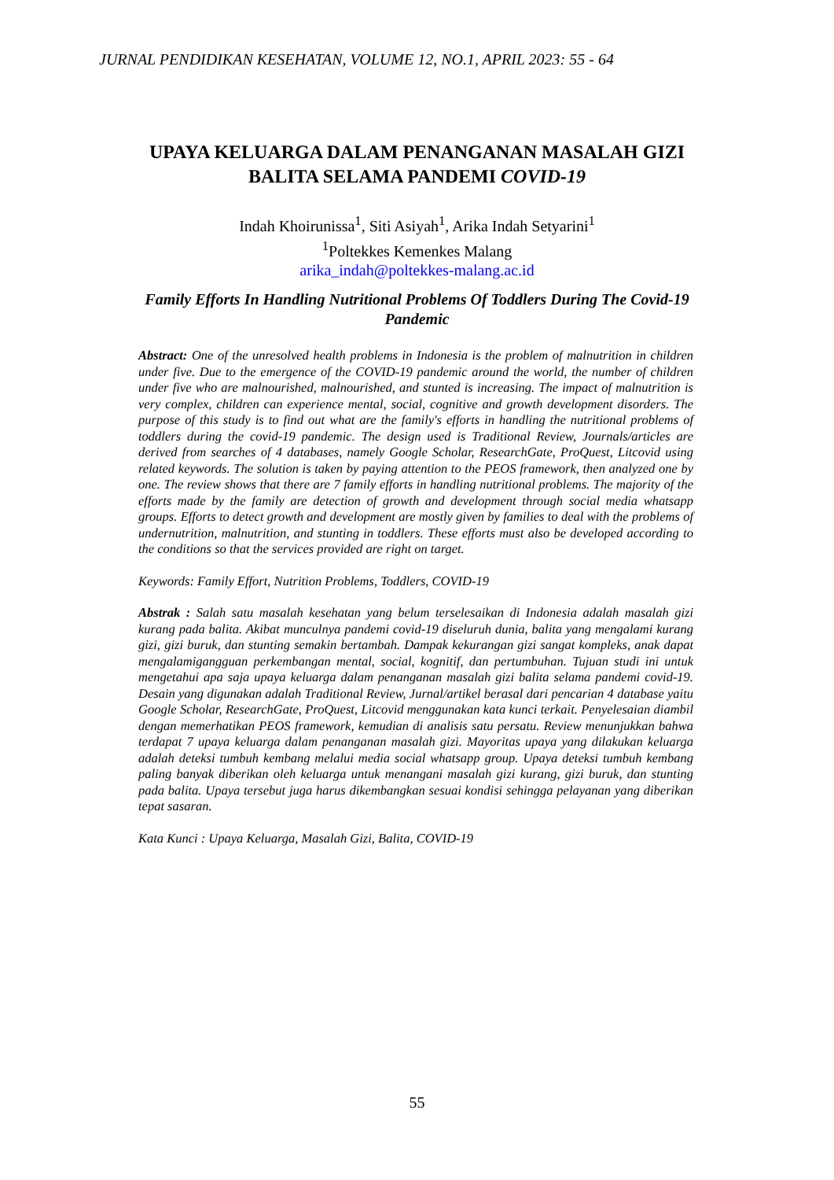JURNAL PENDIDIKAN KESEHATAN, VOLUME 12, NO.1, APRIL 2023: 55 - 64
UPAYA KELUARGA DALAM PENANGANAN MASALAH GIZI
BALITA SELAMA PANDEMI COVID-19
Indah Khoirunissa<sup>1</sup>, Siti Asiyah<sup>1</sup>, Arika Indah Setyarini<sup>1</sup>
<sup>1</sup> Poltekkes Kemenkes Malang
arika_indah@poltekkes-malang.ac.id
Family Efforts In Handling Nutritional Problems Of Toddlers During The Covid-19 Pandemic
Abstract: One of the unresolved health problems in Indonesia is the problem of malnutrition in children under five. Due to the emergence of the COVID-19 pandemic around the world, the number of children under five who are malnourished, malnourished, and stunted is increasing. The impact of malnutrition is very complex, children can experience mental, social, cognitive and growth development disorders. The purpose of this study is to find out what are the family's efforts in handling the nutritional problems of toddlers during the covid-19 pandemic. The design used is Traditional Review, Journals/articles are derived from searches of 4 databases, namely Google Scholar, ResearchGate, ProQuest, Litcovid using related keywords. The solution is taken by paying attention to the PEOS framework, then analyzed one by one. The review shows that there are 7 family efforts in handling nutritional problems. The majority of the efforts made by the family are detection of growth and development through social media whatsapp groups. Efforts to detect growth and development are mostly given by families to deal with the problems of undernutrition, malnutrition, and stunting in toddlers. These efforts must also be developed according to the conditions so that the services provided are right on target.
Keywords: Family Effort, Nutrition Problems, Toddlers, COVID-19
Abstrak : Salah satu masalah kesehatan yang belum terselesaikan di Indonesia adalah masalah gizi kurang pada balita. Akibat munculnya pandemi covid-19 diseluruh dunia, balita yang mengalami kurang gizi, gizi buruk, dan stunting semakin bertambah. Dampak kekurangan gizi sangat kompleks, anak dapat mengalamigangguan perkembangan mental, social, kognitif, dan pertumbuhan. Tujuan studi ini untuk mengetahui apa saja upaya keluarga dalam penanganan masalah gizi balita selama pandemi covid-19. Desain yang digunakan adalah Traditional Review, Jurnal/artikel berasal dari pencarian 4 database yaitu Google Scholar, ResearchGate, ProQuest, Litcovid menggunakan kata kunci terkait. Penyelesaian diambil dengan memerhatikan PEOS framework, kemudian di analisis satu persatu. Review menunjukkan bahwa terdapat 7 upaya keluarga dalam penanganan masalah gizi. Mayoritas upaya yang dilakukan keluarga adalah deteksi tumbuh kembang melalui media social whatsapp group. Upaya deteksi tumbuh kembang paling banyak diberikan oleh keluarga untuk menangani masalah gizi kurang, gizi buruk, dan stunting pada balita. Upaya tersebut juga harus dikembangkan sesuai kondisi sehingga pelayanan yang diberikan tepat sasaran.
Kata Kunci : Upaya Keluarga, Masalah Gizi, Balita, COVID-19
55